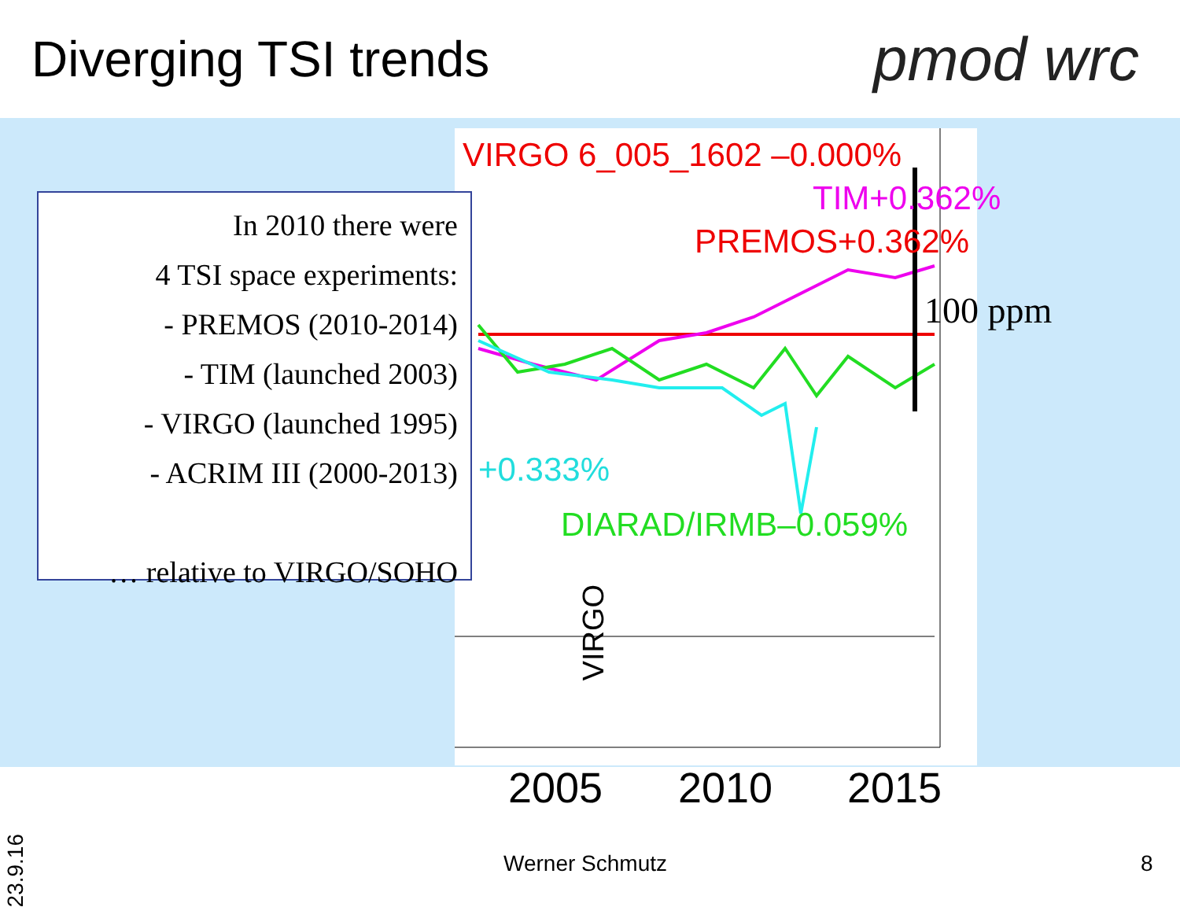Diverging TSI trends pmod wrc
VIRGO 6_005_1602 –0.000%
TIM+0.362%
PREMOS+0.362%
+0.333%
DIARAD/IRMB–0.059%
VIRGO
In 2010 there were
4 TSI space experiments:
- PREMOS (2010-2014)
- TIM (launched 2003)
- VIRGO (launched 1995)
- ACRIM III (2000-2013)
… relative to VIRGO/SOHO
100 ppm
2005 2010 2015
23.9.16
Werner Schmutz 8